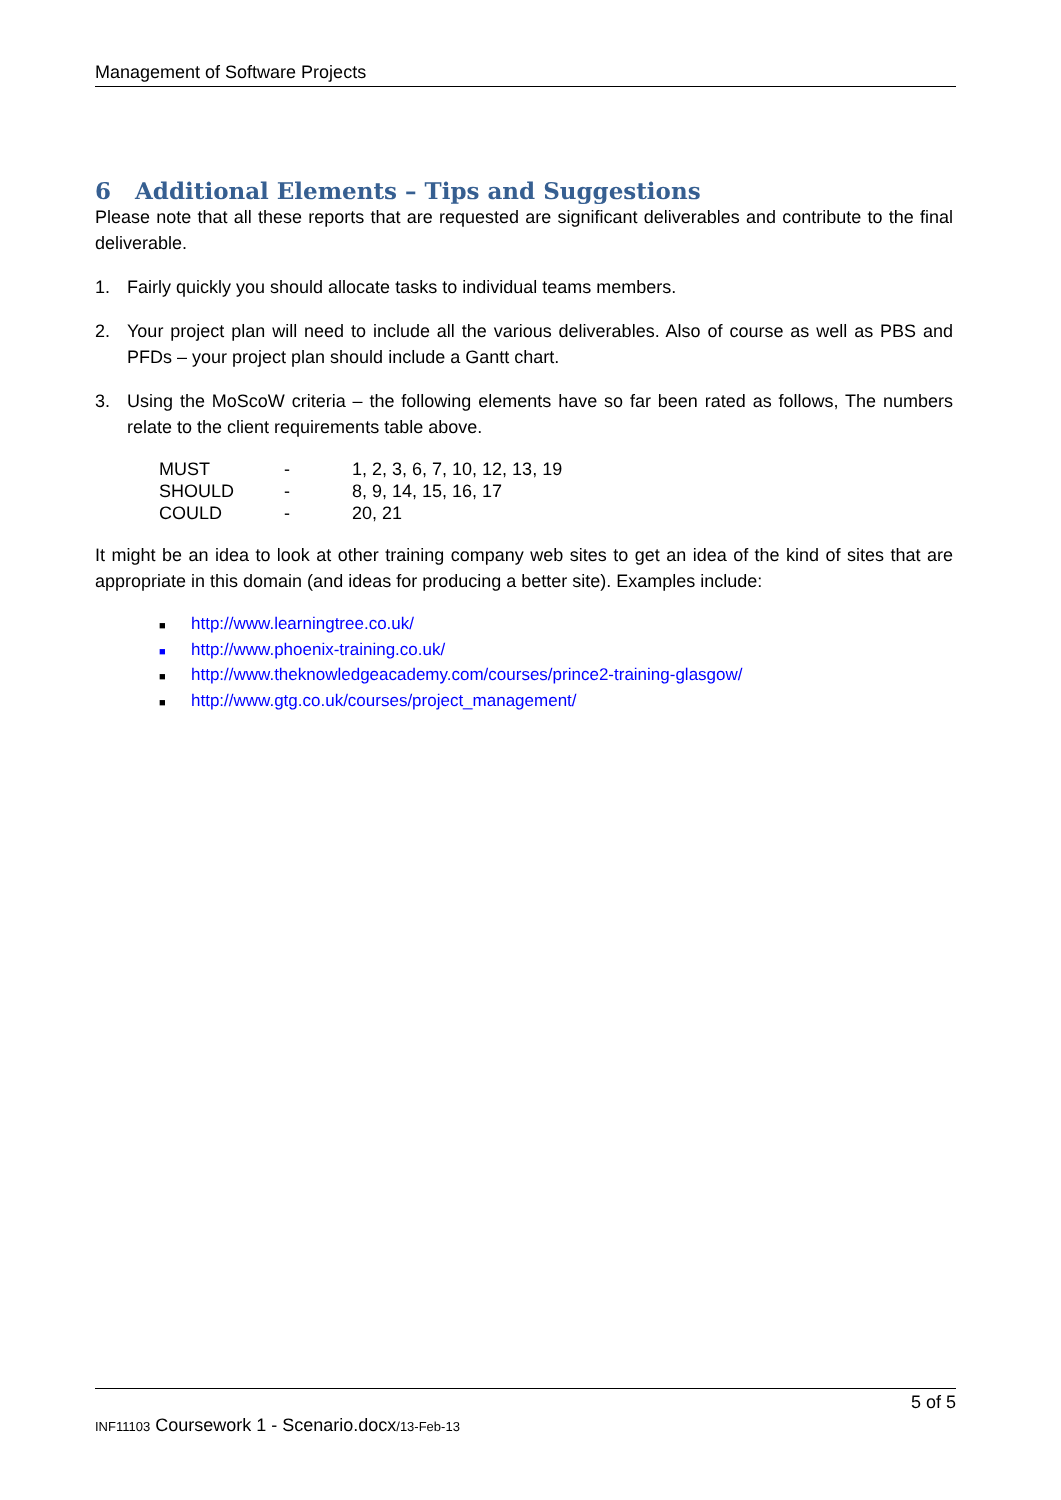Management of Software Projects
6 Additional Elements – Tips and Suggestions
Please note that all these reports that are requested are significant deliverables and contribute to the final deliverable.
1. Fairly quickly you should allocate tasks to individual teams members.
2. Your project plan will need to include all the various deliverables. Also of course as well as PBS and PFDs – your project plan should include a Gantt chart.
3. Using the MoScoW criteria – the following elements have so far been rated as follows, The numbers relate to the client requirements table above.
| MUST | - | 1, 2, 3, 6, 7, 10, 12, 13, 19 |
| SHOULD | - | 8, 9, 14, 15, 16, 17 |
| COULD | - | 20, 21 |
It might be an idea to look at other training company web sites to get an idea of the kind of sites that are appropriate in this domain (and ideas for producing a better site). Examples include:
■ http://www.learningtree.co.uk/
■ http://www.phoenix-training.co.uk/
■ http://www.theknowledgeacademy.com/courses/prince2-training-glasgow/
■ http://www.gtg.co.uk/courses/project_management/
5 of 5
INF11103 Coursework 1 - Scenario.docx/13-Feb-13